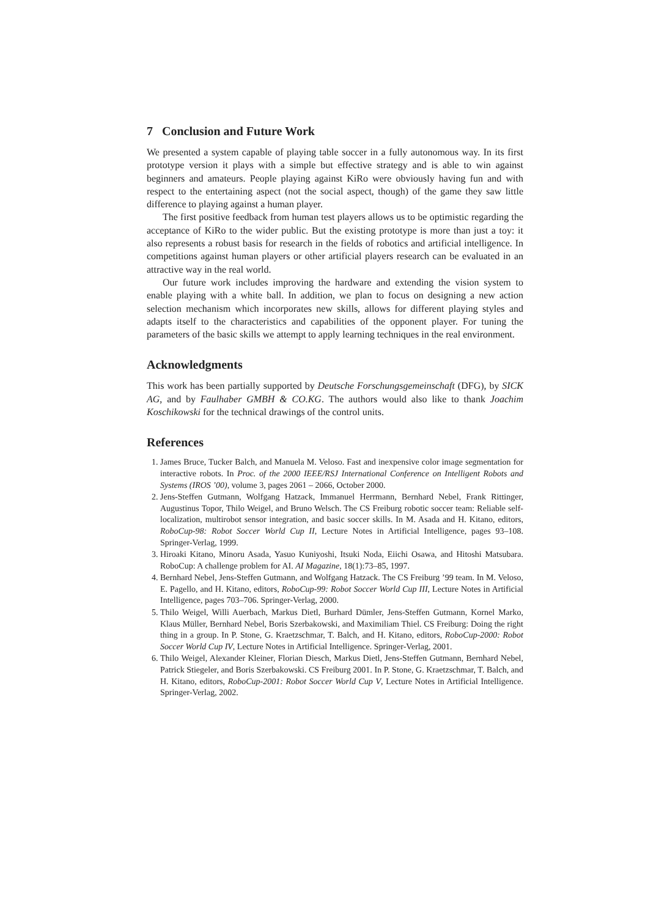7 Conclusion and Future Work
We presented a system capable of playing table soccer in a fully autonomous way. In its first prototype version it plays with a simple but effective strategy and is able to win against beginners and amateurs. People playing against KiRo were obviously having fun and with respect to the entertaining aspect (not the social aspect, though) of the game they saw little difference to playing against a human player.
The first positive feedback from human test players allows us to be optimistic regarding the acceptance of KiRo to the wider public. But the existing prototype is more than just a toy: it also represents a robust basis for research in the fields of robotics and artificial intelligence. In competitions against human players or other artificial players research can be evaluated in an attractive way in the real world.
Our future work includes improving the hardware and extending the vision system to enable playing with a white ball. In addition, we plan to focus on designing a new action selection mechanism which incorporates new skills, allows for different playing styles and adapts itself to the characteristics and capabilities of the opponent player. For tuning the parameters of the basic skills we attempt to apply learning techniques in the real environment.
Acknowledgments
This work has been partially supported by Deutsche Forschungsgemeinschaft (DFG), by SICK AG, and by Faulhaber GMBH & CO.KG. The authors would also like to thank Joachim Koschikowski for the technical drawings of the control units.
References
1. James Bruce, Tucker Balch, and Manuela M. Veloso. Fast and inexpensive color image segmentation for interactive robots. In Proc. of the 2000 IEEE/RSJ International Conference on Intelligent Robots and Systems (IROS ’00), volume 3, pages 2061 – 2066, October 2000.
2. Jens-Steffen Gutmann, Wolfgang Hatzack, Immanuel Herrmann, Bernhard Nebel, Frank Rittinger, Augustinus Topor, Thilo Weigel, and Bruno Welsch. The CS Freiburg robotic soccer team: Reliable self-localization, multirobot sensor integration, and basic soccer skills. In M. Asada and H. Kitano, editors, RoboCup-98: Robot Soccer World Cup II, Lecture Notes in Artificial Intelligence, pages 93–108. Springer-Verlag, 1999.
3. Hiroaki Kitano, Minoru Asada, Yasuo Kuniyoshi, Itsuki Noda, Eiichi Osawa, and Hitoshi Matsubara. RoboCup: A challenge problem for AI. AI Magazine, 18(1):73–85, 1997.
4. Bernhard Nebel, Jens-Steffen Gutmann, and Wolfgang Hatzack. The CS Freiburg ’99 team. In M. Veloso, E. Pagello, and H. Kitano, editors, RoboCup-99: Robot Soccer World Cup III, Lecture Notes in Artificial Intelligence, pages 703–706. Springer-Verlag, 2000.
5. Thilo Weigel, Willi Auerbach, Markus Dietl, Burhard Dümler, Jens-Steffen Gutmann, Kornel Marko, Klaus Müller, Bernhard Nebel, Boris Szerbakowski, and Maximiliam Thiel. CS Freiburg: Doing the right thing in a group. In P. Stone, G. Kraetzschmar, T. Balch, and H. Kitano, editors, RoboCup-2000: Robot Soccer World Cup IV, Lecture Notes in Artificial Intelligence. Springer-Verlag, 2001.
6. Thilo Weigel, Alexander Kleiner, Florian Diesch, Markus Dietl, Jens-Steffen Gutmann, Bernhard Nebel, Patrick Stiegeler, and Boris Szerbakowski. CS Freiburg 2001. In P. Stone, G. Kraetzschmar, T. Balch, and H. Kitano, editors, RoboCup-2001: Robot Soccer World Cup V, Lecture Notes in Artificial Intelligence. Springer-Verlag, 2002.